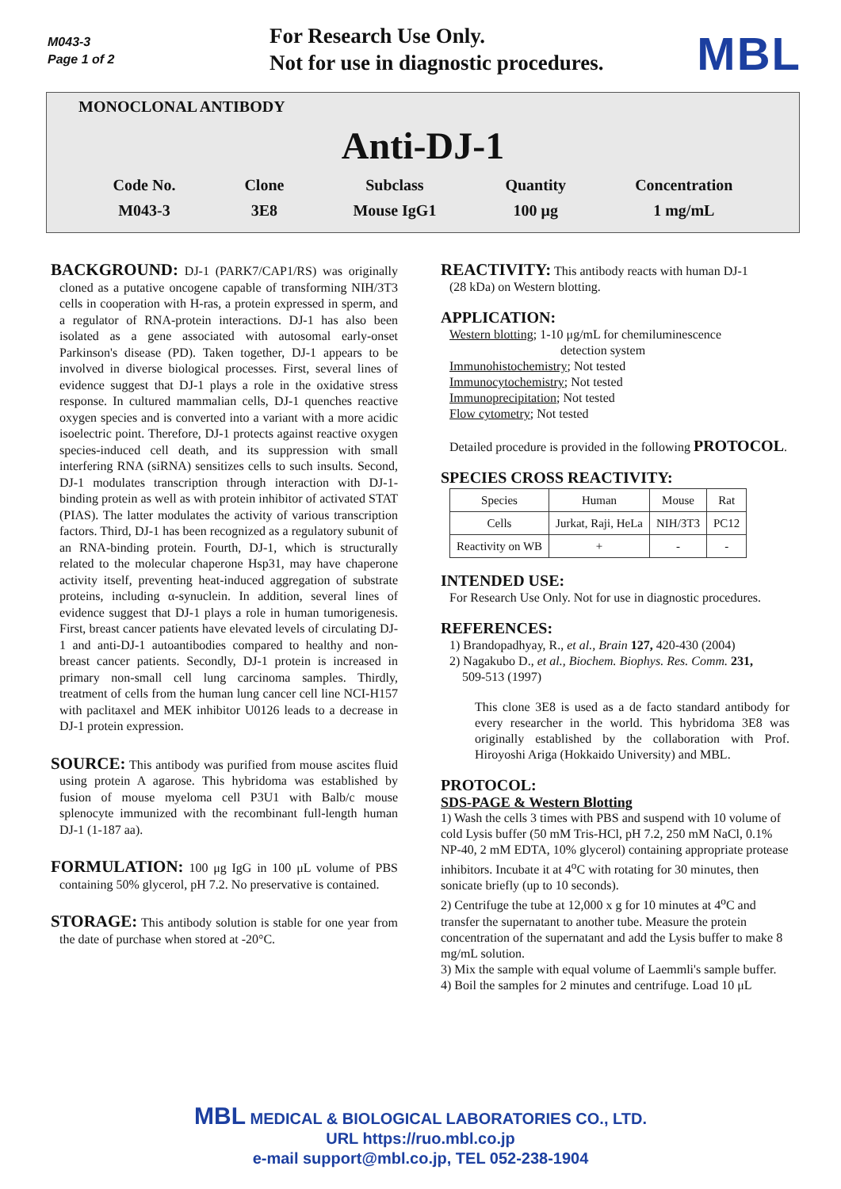M043-3
Page 1 of 2
For Research Use Only.
Not for use in diagnostic procedures.
MBL
MONOCLONAL ANTIBODY
Anti-DJ-1
Code No.
M043-3
Clone
3E8
Subclass
Mouse IgG1
Quantity
100 μg
Concentration
1 mg/mL
BACKGROUND: DJ-1 (PARK7/CAP1/RS) was originally cloned as a putative oncogene capable of transforming NIH/3T3 cells in cooperation with H-ras, a protein expressed in sperm, and a regulator of RNA-protein interactions. DJ-1 has also been isolated as a gene associated with autosomal early-onset Parkinson's disease (PD). Taken together, DJ-1 appears to be involved in diverse biological processes. First, several lines of evidence suggest that DJ-1 plays a role in the oxidative stress response. In cultured mammalian cells, DJ-1 quenches reactive oxygen species and is converted into a variant with a more acidic isoelectric point. Therefore, DJ-1 protects against reactive oxygen species-induced cell death, and its suppression with small interfering RNA (siRNA) sensitizes cells to such insults. Second, DJ-1 modulates transcription through interaction with DJ-1-binding protein as well as with protein inhibitor of activated STAT (PIAS). The latter modulates the activity of various transcription factors. Third, DJ-1 has been recognized as a regulatory subunit of an RNA-binding protein. Fourth, DJ-1, which is structurally related to the molecular chaperone Hsp31, may have chaperone activity itself, preventing heat-induced aggregation of substrate proteins, including α-synuclein. In addition, several lines of evidence suggest that DJ-1 plays a role in human tumorigenesis. First, breast cancer patients have elevated levels of circulating DJ-1 and anti-DJ-1 autoantibodies compared to healthy and non-breast cancer patients. Secondly, DJ-1 protein is increased in primary non-small cell lung carcinoma samples. Thirdly, treatment of cells from the human lung cancer cell line NCI-H157 with paclitaxel and MEK inhibitor U0126 leads to a decrease in DJ-1 protein expression.
SOURCE: This antibody was purified from mouse ascites fluid using protein A agarose. This hybridoma was established by fusion of mouse myeloma cell P3U1 with Balb/c mouse splenocyte immunized with the recombinant full-length human DJ-1 (1-187 aa).
FORMULATION: 100 μg IgG in 100 μL volume of PBS containing 50% glycerol, pH 7.2. No preservative is contained.
STORAGE: This antibody solution is stable for one year from the date of purchase when stored at -20°C.
REACTIVITY: This antibody reacts with human DJ-1
(28 kDa) on Western blotting.
APPLICATION:
Western blotting; 1-10 μg/mL for chemiluminescence
detection system
Immunohistochemistry; Not tested
Immunocytochemistry; Not tested
Immunoprecipitation; Not tested
Flow cytometry; Not tested
Detailed procedure is provided in the following PROTOCOL.
SPECIES CROSS REACTIVITY:
| Species | Human | Mouse | Rat |
| Cells | Jurkat, Raji, HeLa | NIH/3T3 | PC12 |
| Reactivity on WB | + | - | - |
INTENDED USE:
For Research Use Only. Not for use in diagnostic procedures.
REFERENCES:
1) Brandopadhyay, R., et al., Brain 127, 420-430 (2004)
2) Nagakubo D., et al., Biochem. Biophys. Res. Comm. 231,
509-513 (1997)
This clone 3E8 is used as a de facto standard antibody for every researcher in the world. This hybridoma 3E8 was originally established by the collaboration with Prof. Hiroyoshi Ariga (Hokkaido University) and MBL.
PROTOCOL:
SDS-PAGE & Western Blotting
1) Wash the cells 3 times with PBS and suspend with 10 volume of cold Lysis buffer (50 mM Tris-HCl, pH 7.2, 250 mM NaCl, 0.1% NP-40, 2 mM EDTA, 10% glycerol) containing appropriate protease inhibitors. Incubate it at 4<sup>o</sup>C with rotating for 30 minutes, then sonicate briefly (up to 10 seconds).
2) Centrifuge the tube at 12,000 x g for 10 minutes at 4<sup>o</sup>C and transfer the supernatant to another tube. Measure the protein concentration of the supernatant and add the Lysis buffer to make 8 mg/mL solution.
3) Mix the sample with equal volume of Laemmli's sample buffer.
4) Boil the samples for 2 minutes and centrifuge. Load 10 μL
MBL MEDICAL & BIOLOGICAL LABORATORIES CO., LTD.
URL https://ruo.mbl.co.jp
e-mail support@mbl.co.jp, TEL 052-238-1904